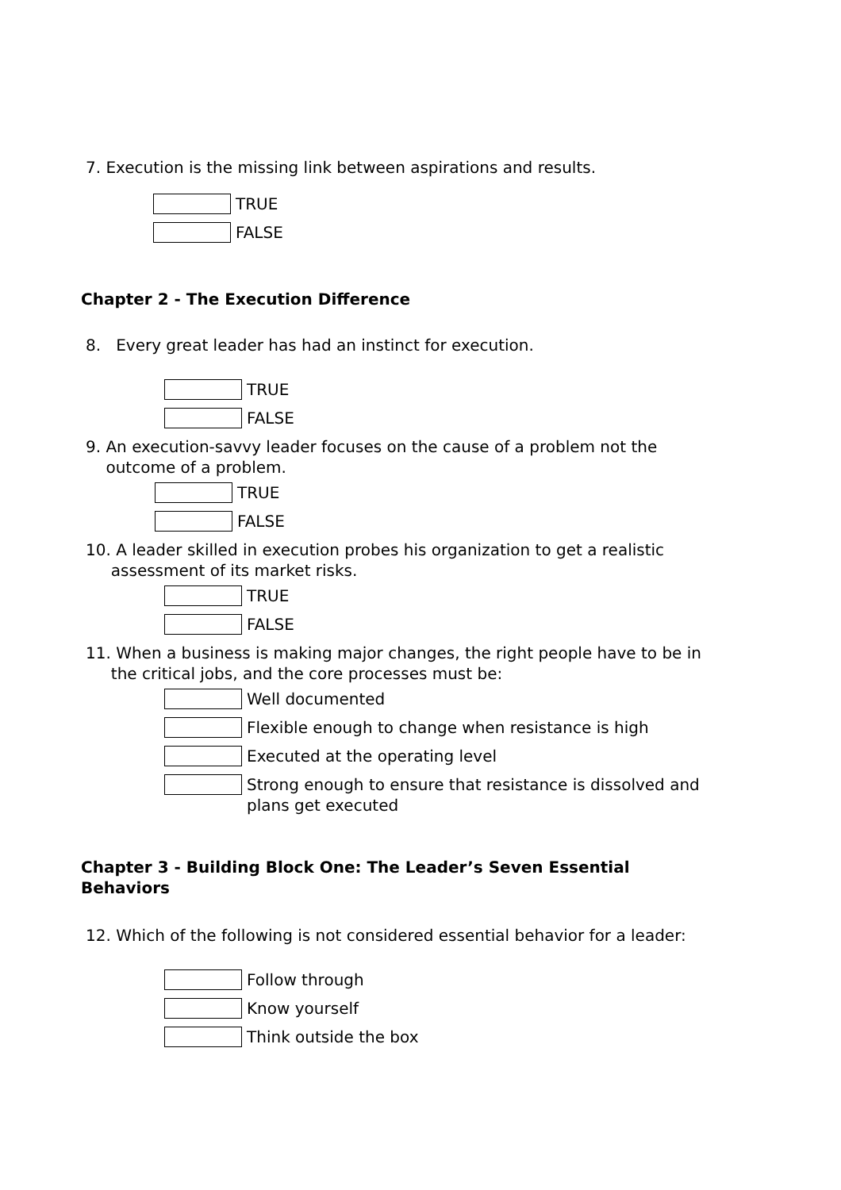7. Execution is the missing link between aspirations and results.
TRUE
FALSE
Chapter 2 - The Execution Difference
8. Every great leader has had an instinct for execution.
TRUE
FALSE
9. An execution-savvy leader focuses on the cause of a problem not the
outcome of a problem.
TRUE
FALSE
10. A leader skilled in execution probes his organization to get a realistic
assessment of its market risks.
TRUE
FALSE
11. When a business is making major changes, the right people have to be in
the critical jobs, and the core processes must be:
Well documented
Flexible enough to change when resistance is high
Executed at the operating level
Strong enough to ensure that resistance is dissolved and
plans get executed
Chapter 3 - Building Block One: The Leader’s Seven Essential
Behaviors
12. Which of the following is not considered essential behavior for a leader:
Follow through
Know yourself
Think outside the box